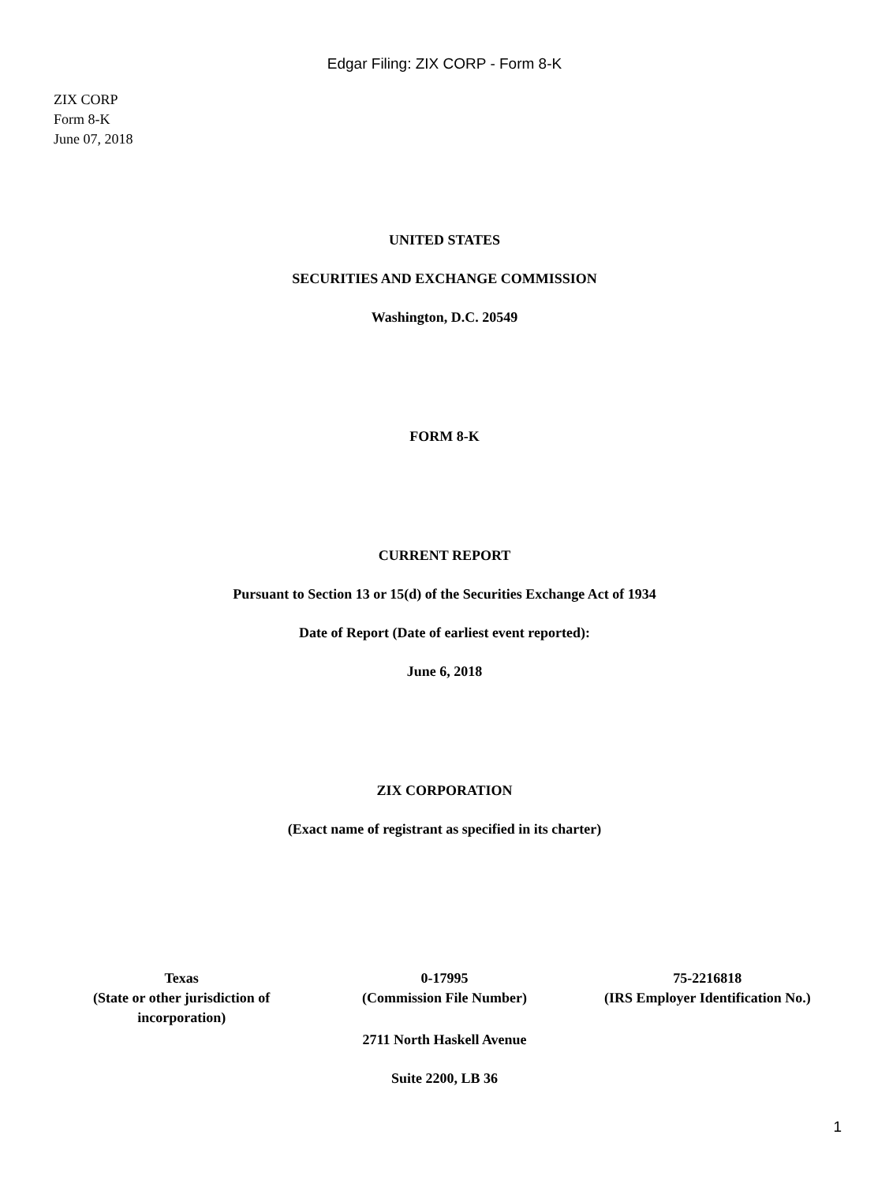Edgar Filing: ZIX CORP - Form 8-K
ZIX CORP
Form 8-K
June 07, 2018
UNITED STATES
SECURITIES AND EXCHANGE COMMISSION
Washington, D.C. 20549
FORM 8-K
CURRENT REPORT
Pursuant to Section 13 or 15(d) of the Securities Exchange Act of 1934
Date of Report (Date of earliest event reported):
June 6, 2018
ZIX CORPORATION
(Exact name of registrant as specified in its charter)
| Texas (State or other jurisdiction of incorporation) | 0-17995 (Commission File Number) | 75-2216818 (IRS Employer Identification No.) |
2711 North Haskell Avenue
Suite 2200, LB 36
1